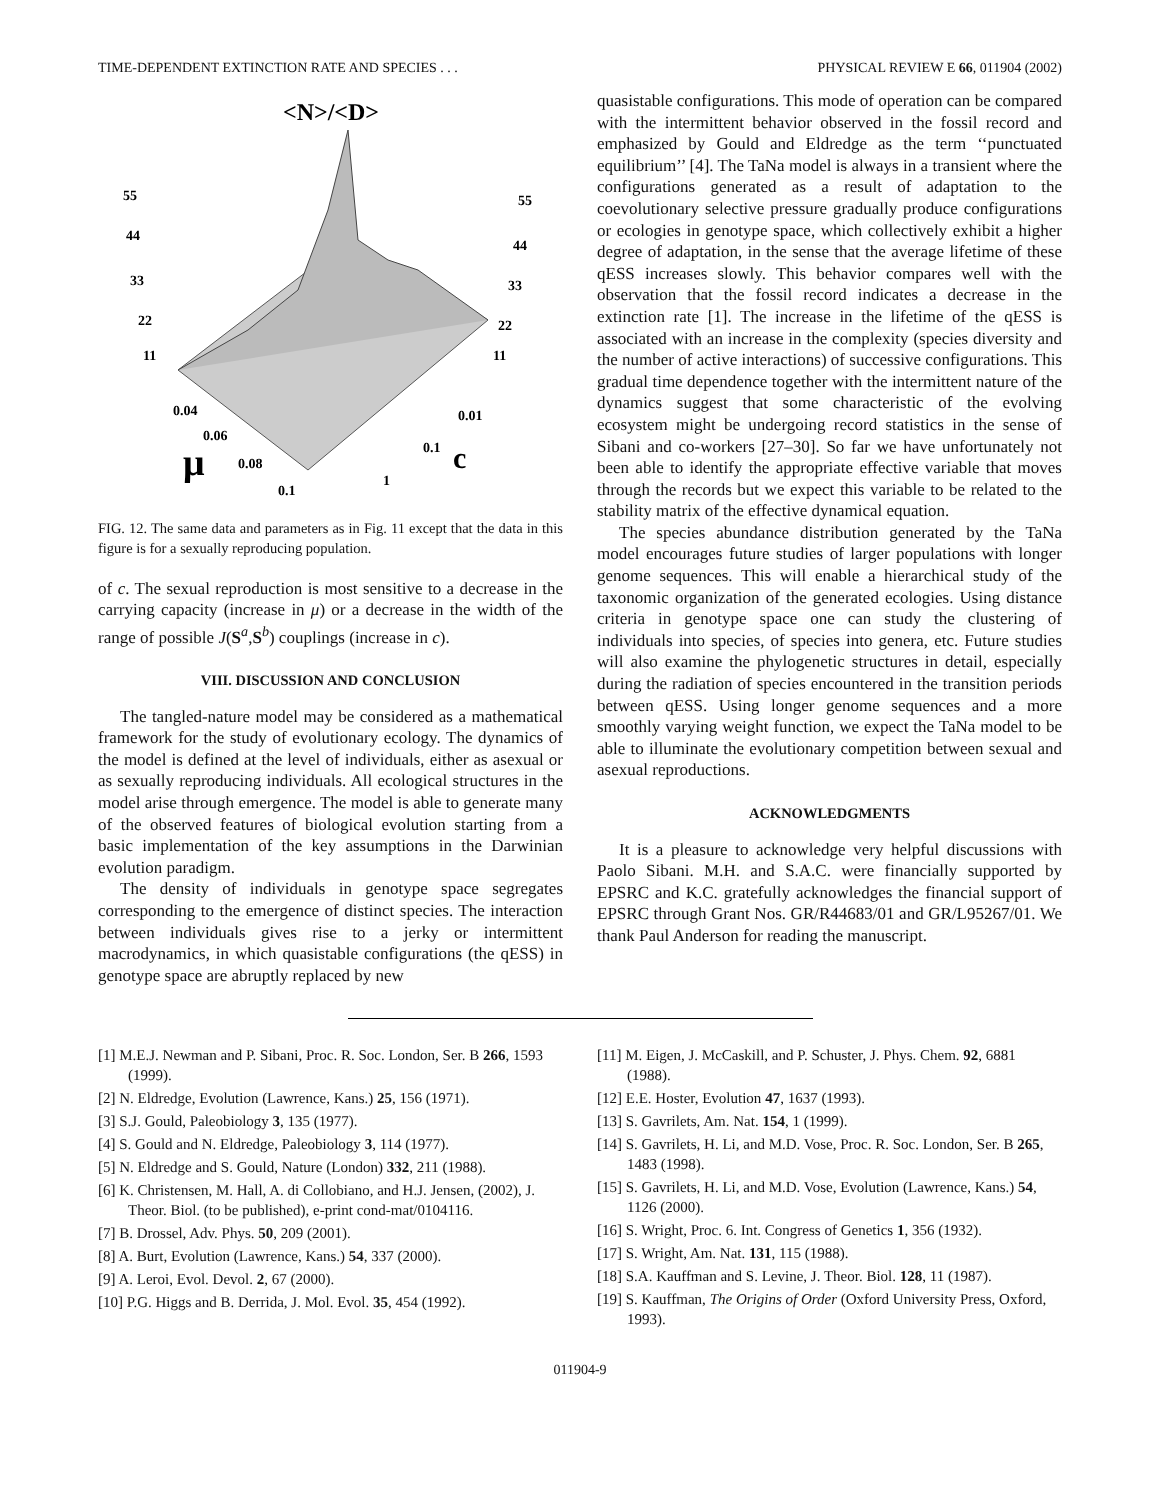TIME-DEPENDENT EXTINCTION RATE AND SPECIES . . . PHYSICAL REVIEW E 66, 011904 (2002)
<N>/<D>
55
44
33
22
11
55
44
33
22
11
0.04
0.06
0.08
0.1
0.01
0.1
1
μ
c
FIG. 12. The same data and parameters as in Fig. 11 except that the data in this figure is for a sexually reproducing population.
of c. The sexual reproduction is most sensitive to a decrease in the carrying capacity (increase in μ) or a decrease in the width of the range of possible J(S<sup>a</sup>,S<sup>b</sup>) couplings (increase in c).
VIII. DISCUSSION AND CONCLUSION
The tangled-nature model may be considered as a mathematical framework for the study of evolutionary ecology. The dynamics of the model is defined at the level of individuals, either as asexual or as sexually reproducing individuals. All ecological structures in the model arise through emergence. The model is able to generate many of the observed features of biological evolution starting from a basic implementation of the key assumptions in the Darwinian evolution paradigm.
The density of individuals in genotype space segregates corresponding to the emergence of distinct species. The interaction between individuals gives rise to a jerky or intermittent macrodynamics, in which quasistable configurations (the qESS) in genotype space are abruptly replaced by new
quasistable configurations. This mode of operation can be compared with the intermittent behavior observed in the fossil record and emphasized by Gould and Eldredge as the term ‘‘punctuated equilibrium’’ [4]. The TaNa model is always in a transient where the configurations generated as a result of adaptation to the coevolutionary selective pressure gradually produce configurations or ecologies in genotype space, which collectively exhibit a higher degree of adaptation, in the sense that the average lifetime of these qESS increases slowly. This behavior compares well with the observation that the fossil record indicates a decrease in the extinction rate [1]. The increase in the lifetime of the qESS is associated with an increase in the complexity (species diversity and the number of active interactions) of successive configurations. This gradual time dependence together with the intermittent nature of the dynamics suggest that some characteristic of the evolving ecosystem might be undergoing record statistics in the sense of Sibani and co-workers [27–30]. So far we have unfortunately not been able to identify the appropriate effective variable that moves through the records but we expect this variable to be related to the stability matrix of the effective dynamical equation.
The species abundance distribution generated by the TaNa model encourages future studies of larger populations with longer genome sequences. This will enable a hierarchical study of the taxonomic organization of the generated ecologies. Using distance criteria in genotype space one can study the clustering of individuals into species, of species into genera, etc. Future studies will also examine the phylogenetic structures in detail, especially during the radiation of species encountered in the transition periods between qESS. Using longer genome sequences and a more smoothly varying weight function, we expect the TaNa model to be able to illuminate the evolutionary competition between sexual and asexual reproductions.
ACKNOWLEDGMENTS
It is a pleasure to acknowledge very helpful discussions with Paolo Sibani. M.H. and S.A.C. were financially supported by EPSRC and K.C. gratefully acknowledges the financial support of EPSRC through Grant Nos. GR/R44683/01 and GR/L95267/01. We thank Paul Anderson for reading the manuscript.
[1] M.E.J. Newman and P. Sibani, Proc. R. Soc. London, Ser. B 266, 1593 (1999).
[2] N. Eldredge, Evolution (Lawrence, Kans.) 25, 156 (1971).
[3] S.J. Gould, Paleobiology 3, 135 (1977).
[4] S. Gould and N. Eldredge, Paleobiology 3, 114 (1977).
[5] N. Eldredge and S. Gould, Nature (London) 332, 211 (1988).
[6] K. Christensen, M. Hall, A. di Collobiano, and H.J. Jensen, (2002), J. Theor. Biol. (to be published), e-print cond-mat/0104116.
[7] B. Drossel, Adv. Phys. 50, 209 (2001).
[8] A. Burt, Evolution (Lawrence, Kans.) 54, 337 (2000).
[9] A. Leroi, Evol. Devol. 2, 67 (2000).
[10] P.G. Higgs and B. Derrida, J. Mol. Evol. 35, 454 (1992).
[11] M. Eigen, J. McCaskill, and P. Schuster, J. Phys. Chem. 92, 6881 (1988).
[12] E.E. Hoster, Evolution 47, 1637 (1993).
[13] S. Gavrilets, Am. Nat. 154, 1 (1999).
[14] S. Gavrilets, H. Li, and M.D. Vose, Proc. R. Soc. London, Ser. B 265, 1483 (1998).
[15] S. Gavrilets, H. Li, and M.D. Vose, Evolution (Lawrence, Kans.) 54, 1126 (2000).
[16] S. Wright, Proc. 6. Int. Congress of Genetics 1, 356 (1932).
[17] S. Wright, Am. Nat. 131, 115 (1988).
[18] S.A. Kauffman and S. Levine, J. Theor. Biol. 128, 11 (1987).
[19] S. Kauffman, The Origins of Order (Oxford University Press, Oxford, 1993).
011904-9